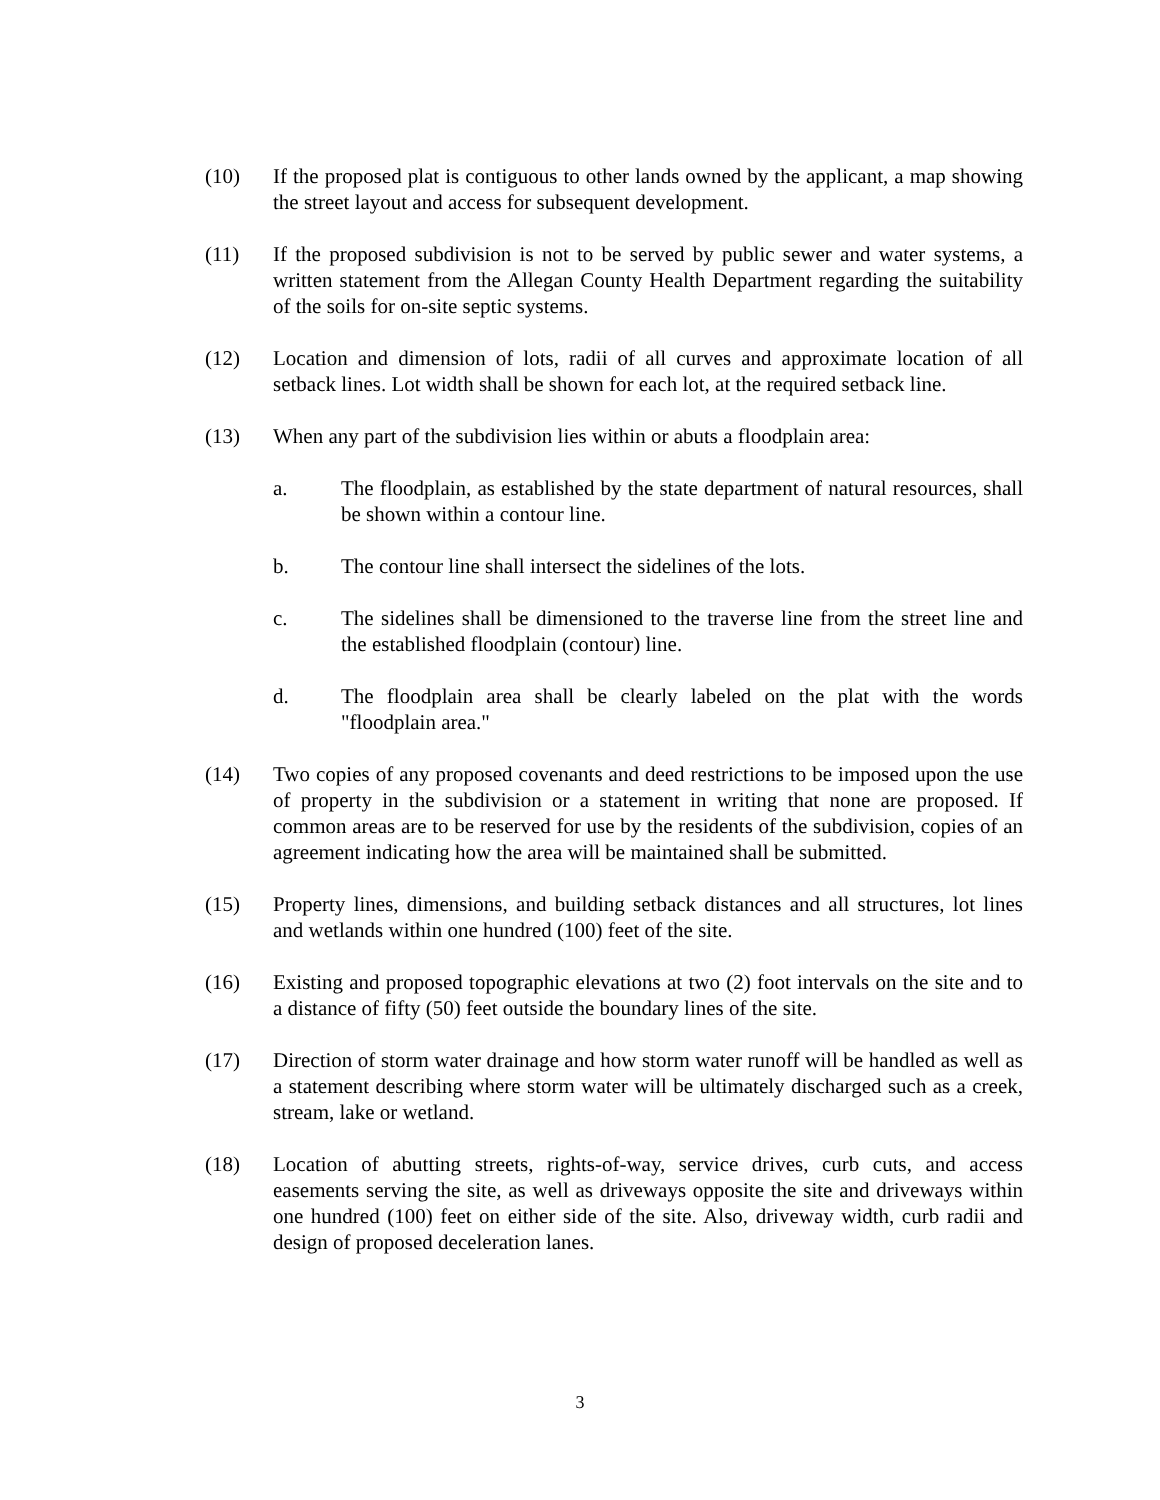(10) If the proposed plat is contiguous to other lands owned by the applicant, a map showing the street layout and access for subsequent development.
(11) If the proposed subdivision is not to be served by public sewer and water systems, a written statement from the Allegan County Health Department regarding the suitability of the soils for on-site septic systems.
(12) Location and dimension of lots, radii of all curves and approximate location of all setback lines. Lot width shall be shown for each lot, at the required setback line.
(13) When any part of the subdivision lies within or abuts a floodplain area:
a. The floodplain, as established by the state department of natural resources, shall be shown within a contour line.
b. The contour line shall intersect the sidelines of the lots.
c. The sidelines shall be dimensioned to the traverse line from the street line and the established floodplain (contour) line.
d. The floodplain area shall be clearly labeled on the plat with the words "floodplain area."
(14) Two copies of any proposed covenants and deed restrictions to be imposed upon the use of property in the subdivision or a statement in writing that none are proposed. If common areas are to be reserved for use by the residents of the subdivision, copies of an agreement indicating how the area will be maintained shall be submitted.
(15) Property lines, dimensions, and building setback distances and all structures, lot lines and wetlands within one hundred (100) feet of the site.
(16) Existing and proposed topographic elevations at two (2) foot intervals on the site and to a distance of fifty (50) feet outside the boundary lines of the site.
(17) Direction of storm water drainage and how storm water runoff will be handled as well as a statement describing where storm water will be ultimately discharged such as a creek, stream, lake or wetland.
(18) Location of abutting streets, rights-of-way, service drives, curb cuts, and access easements serving the site, as well as driveways opposite the site and driveways within one hundred (100) feet on either side of the site. Also, driveway width, curb radii and design of proposed deceleration lanes.
3